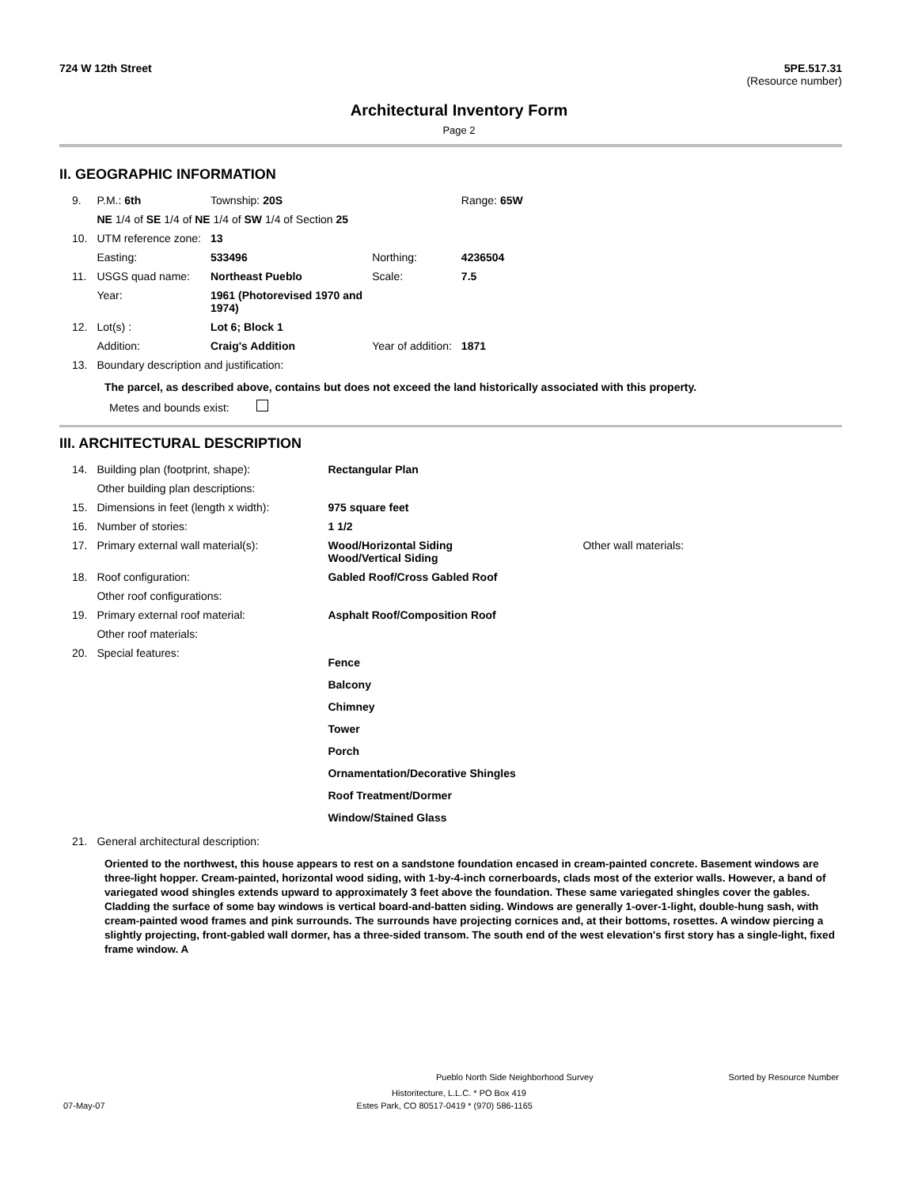724 W 12th Street 5PE.517.31
(Resource number)
Architectural Inventory Form
Page 2
II. GEOGRAPHIC INFORMATION
| 9. | P.M.: 6th | Township: 20S | | Range: 65W |
| | NE 1/4 of SE 1/4 of NE 1/4 of SW 1/4 of Section 25 | | | |
| 10. | UTM reference zone: | 13 | | |
| | Easting: | 533496 | Northing: | 4236504 |
| 11. | USGS quad name: | Northeast Pueblo | Scale: | 7.5 |
| | Year: | 1961 (Photorevised 1970 and 1974) | | |
| 12. | Lot(s) : | Lot 6; Block 1 | | |
| | Addition: | Craig's Addition | Year of addition: | 1871 |
| 13. | Boundary description and justification: | | | |
The parcel, as described above, contains but does not exceed the land historically associated with this property.
Metes and bounds exist:
III. ARCHITECTURAL DESCRIPTION
| 14. | Building plan (footprint, shape): | Rectangular Plan | |
| | Other building plan descriptions: | | |
| 15. | Dimensions in feet (length x width): | 975 square feet | |
| 16. | Number of stories: | 1 1/2 | |
| 17. | Primary external wall material(s): | Wood/Horizontal Siding Wood/Vertical Siding | Other wall materials: |
| 18. | Roof configuration: | Gabled Roof/Cross Gabled Roof | |
| | Other roof configurations: | | |
| 19. | Primary external roof material: | Asphalt Roof/Composition Roof | |
| | Other roof materials: | | |
| 20. | Special features: | Fence Balcony Chimney Tower Porch Ornamentation/Decorative Shingles Roof Treatment/Dormer Window/Stained Glass | |
| 21. | General architectural description: | | |
Oriented to the northwest, this house appears to rest on a sandstone foundation encased in cream-painted concrete. Basement windows are three-light hopper. Cream-painted, horizontal wood siding, with 1-by-4-inch cornerboards, clads most of the exterior walls. However, a band of variegated wood shingles extends upward to approximately 3 feet above the foundation. These same variegated shingles cover the gables. Cladding the surface of some bay windows is vertical board-and-batten siding. Windows are generally 1-over-1-light, double-hung sash, with cream-painted wood frames and pink surrounds. The surrounds have projecting cornices and, at their bottoms, rosettes. A window piercing a slightly projecting, front-gabled wall dormer, has a three-sided transom. The south end of the west elevation's first story has a single-light, fixed frame window. A
Pueblo North Side Neighborhood Survey Sorted by Resource Number
Historitecture, L.L.C. * PO Box 419
07-May-07 Estes Park, CO 80517-0419 * (970) 586-1165